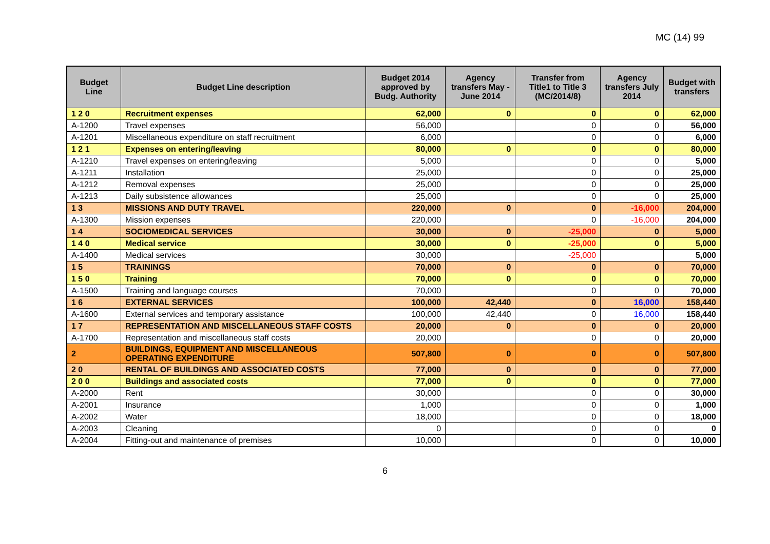MC (14) 99
| Budget Line | Budget Line description | Budget 2014 approved by Budg. Authority | Agency transfers May - June 2014 | Transfer from Title1 to Title 3 (MC/2014/8) | Agency transfers July 2014 | Budget with transfers |
| --- | --- | --- | --- | --- | --- | --- |
| 1 2 0 | Recruitment expenses | 62,000 | 0 | 0 | 0 | 62,000 |
| A-1200 | Travel expenses | 56,000 | | 0 | 0 | 56,000 |
| A-1201 | Miscellaneous expenditure on staff recruitment | 6,000 | | 0 | 0 | 6,000 |
| 1 2 1 | Expenses on entering/leaving | 80,000 | 0 | 0 | 0 | 80,000 |
| A-1210 | Travel expenses on entering/leaving | 5,000 | | 0 | 0 | 5,000 |
| A-1211 | Installation | 25,000 | | 0 | 0 | 25,000 |
| A-1212 | Removal expenses | 25,000 | | 0 | 0 | 25,000 |
| A-1213 | Daily subsistence allowances | 25,000 | | 0 | 0 | 25,000 |
| 1 3 | MISSIONS AND DUTY TRAVEL | 220,000 | 0 | 0 | -16,000 | 204,000 |
| A-1300 | Mission expenses | 220,000 | | 0 | -16,000 | 204,000 |
| 1 4 | SOCIOMEDICAL SERVICES | 30,000 | 0 | -25,000 | 0 | 5,000 |
| 1 4 0 | Medical service | 30,000 | 0 | -25,000 | 0 | 5,000 |
| A-1400 | Medical services | 30,000 | | -25,000 | | 5,000 |
| 1 5 | TRAININGS | 70,000 | 0 | 0 | 0 | 70,000 |
| 1 5 0 | Training | 70,000 | 0 | 0 | 0 | 70,000 |
| A-1500 | Training and language courses | 70,000 | | 0 | 0 | 70,000 |
| 1 6 | EXTERNAL SERVICES | 100,000 | 42,440 | 0 | 16,000 | 158,440 |
| A-1600 | External services and temporary assistance | 100,000 | 42,440 | 0 | 16,000 | 158,440 |
| 1 7 | REPRESENTATION AND MISCELLANEOUS STAFF COSTS | 20,000 | 0 | 0 | 0 | 20,000 |
| A-1700 | Representation and miscellaneous staff costs | 20,000 | | 0 | 0 | 20,000 |
| 2 | BUILDINGS, EQUIPMENT AND MISCELLANEOUS OPERATING EXPENDITURE | 507,800 | 0 | 0 | 0 | 507,800 |
| 2 0 | RENTAL OF BUILDINGS AND ASSOCIATED COSTS | 77,000 | 0 | 0 | 0 | 77,000 |
| 2 0 0 | Buildings and associated costs | 77,000 | 0 | 0 | 0 | 77,000 |
| A-2000 | Rent | 30,000 | | 0 | 0 | 30,000 |
| A-2001 | Insurance | 1,000 | | 0 | 0 | 1,000 |
| A-2002 | Water | 18,000 | | 0 | 0 | 18,000 |
| A-2003 | Cleaning | 0 | | 0 | 0 | 0 |
| A-2004 | Fitting-out and maintenance of premises | 10,000 | | 0 | 0 | 10,000 |
6